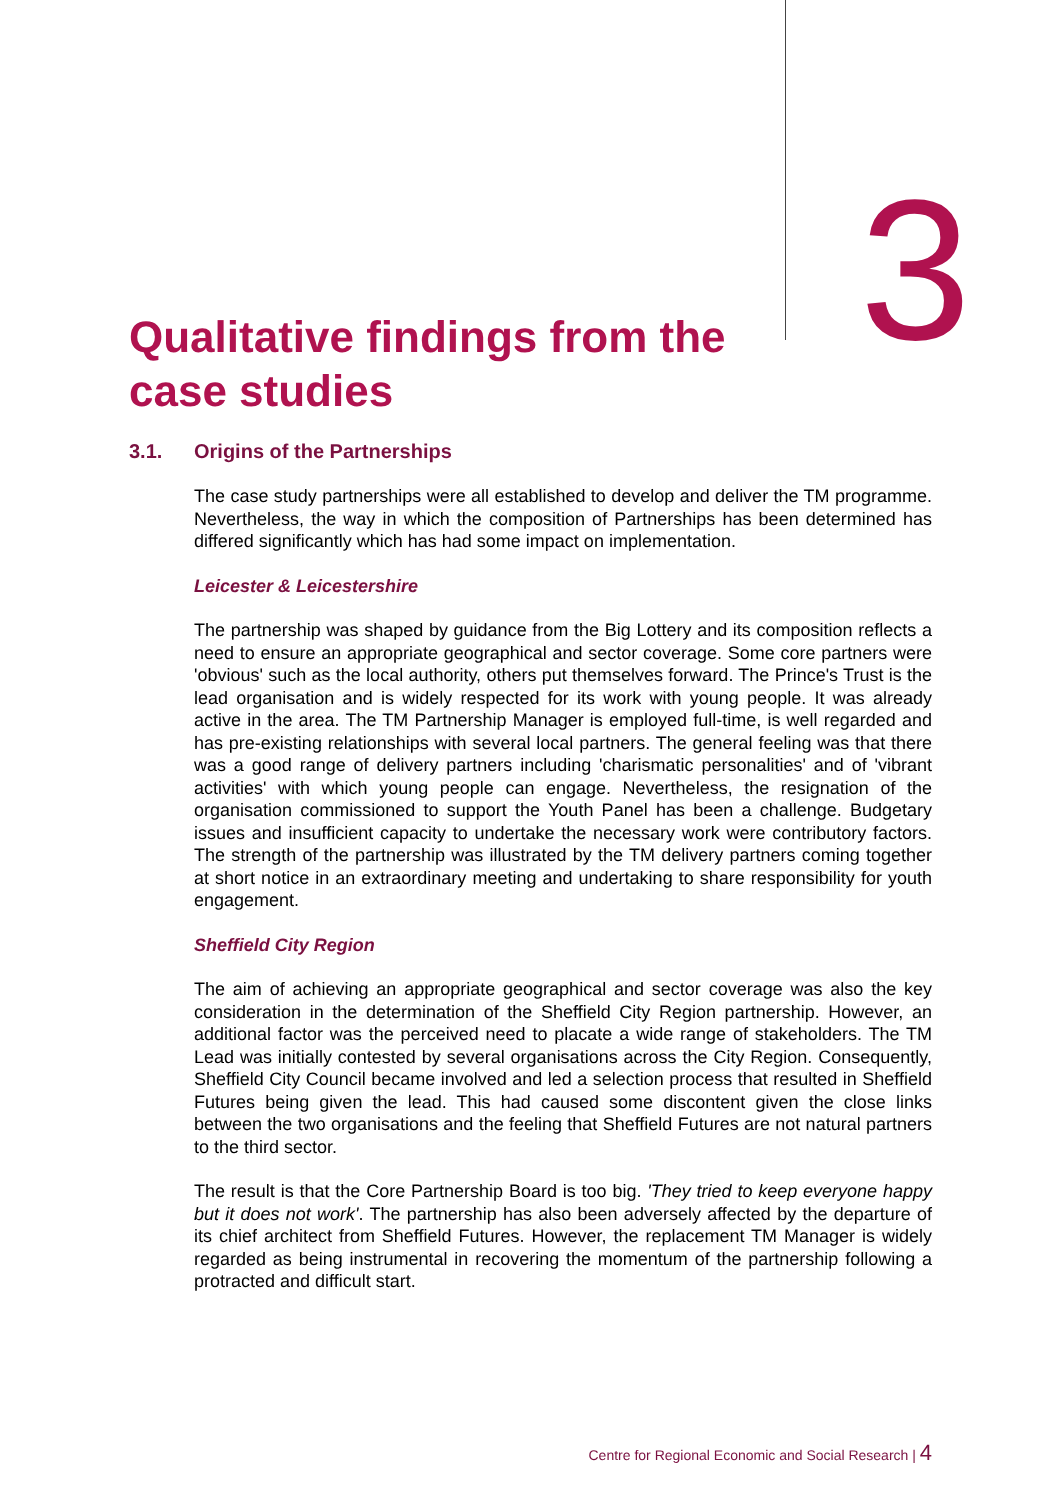Qualitative findings from the
case studies
3
3.1. Origins of the Partnerships
The case study partnerships were all established to develop and deliver the TM programme. Nevertheless, the way in which the composition of Partnerships has been determined has differed significantly which has had some impact on implementation.
Leicester & Leicestershire
The partnership was shaped by guidance from the Big Lottery and its composition reflects a need to ensure an appropriate geographical and sector coverage. Some core partners were 'obvious' such as the local authority, others put themselves forward. The Prince's Trust is the lead organisation and is widely respected for its work with young people. It was already active in the area. The TM Partnership Manager is employed full-time, is well regarded and has pre-existing relationships with several local partners. The general feeling was that there was a good range of delivery partners including 'charismatic personalities' and of 'vibrant activities' with which young people can engage. Nevertheless, the resignation of the organisation commissioned to support the Youth Panel has been a challenge. Budgetary issues and insufficient capacity to undertake the necessary work were contributory factors. The strength of the partnership was illustrated by the TM delivery partners coming together at short notice in an extraordinary meeting and undertaking to share responsibility for youth engagement.
Sheffield City Region
The aim of achieving an appropriate geographical and sector coverage was also the key consideration in the determination of the Sheffield City Region partnership. However, an additional factor was the perceived need to placate a wide range of stakeholders. The TM Lead was initially contested by several organisations across the City Region. Consequently, Sheffield City Council became involved and led a selection process that resulted in Sheffield Futures being given the lead. This had caused some discontent given the close links between the two organisations and the feeling that Sheffield Futures are not natural partners to the third sector.
The result is that the Core Partnership Board is too big. 'They tried to keep everyone happy but it does not work'. The partnership has also been adversely affected by the departure of its chief architect from Sheffield Futures. However, the replacement TM Manager is widely regarded as being instrumental in recovering the momentum of the partnership following a protracted and difficult start.
Centre for Regional Economic and Social Research | 4